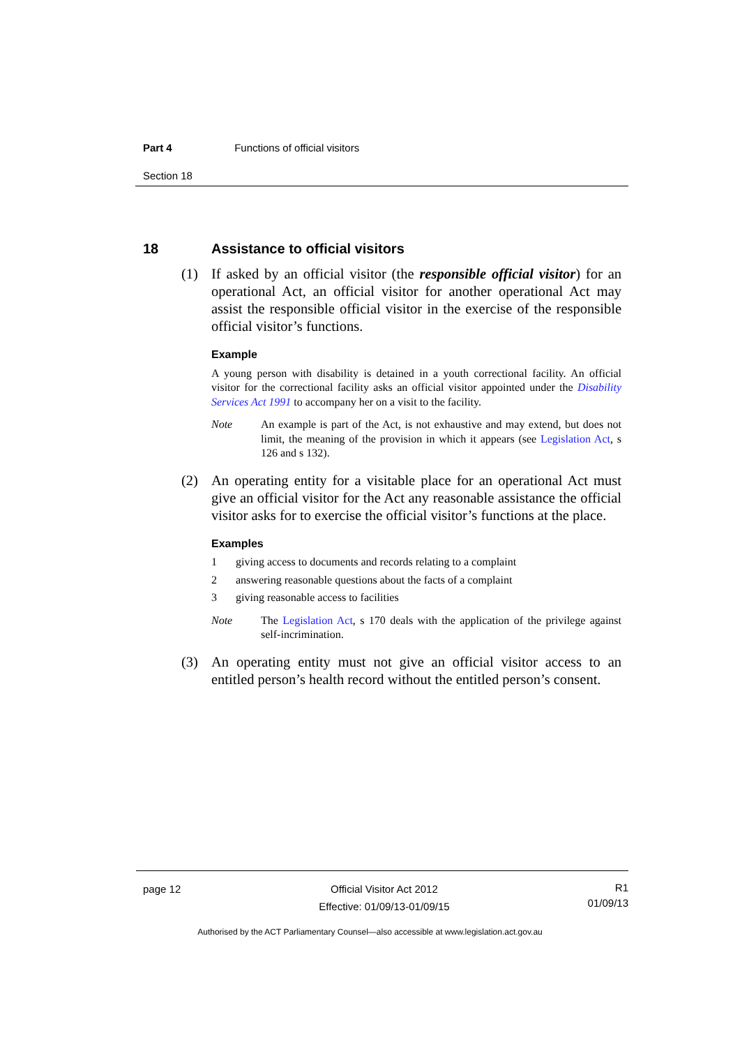Part 4 Functions of official visitors
Section 18
18 Assistance to official visitors
(1) If asked by an official visitor (the responsible official visitor) for an operational Act, an official visitor for another operational Act may assist the responsible official visitor in the exercise of the responsible official visitor’s functions.
Example
A young person with disability is detained in a youth correctional facility. An official visitor for the correctional facility asks an official visitor appointed under the Disability Services Act 1991 to accompany her on a visit to the facility.
Note An example is part of the Act, is not exhaustive and may extend, but does not limit, the meaning of the provision in which it appears (see Legislation Act, s 126 and s 132).
(2) An operating entity for a visitable place for an operational Act must give an official visitor for the Act any reasonable assistance the official visitor asks for to exercise the official visitor’s functions at the place.
Examples
1 giving access to documents and records relating to a complaint
2 answering reasonable questions about the facts of a complaint
3 giving reasonable access to facilities
Note The Legislation Act, s 170 deals with the application of the privilege against self-incrimination.
(3) An operating entity must not give an official visitor access to an entitled person’s health record without the entitled person’s consent.
page 12 Official Visitor Act 2012
Effective: 01/09/13-01/09/15
R1
01/09/13
Authorised by the ACT Parliamentary Counsel—also accessible at www.legislation.act.gov.au